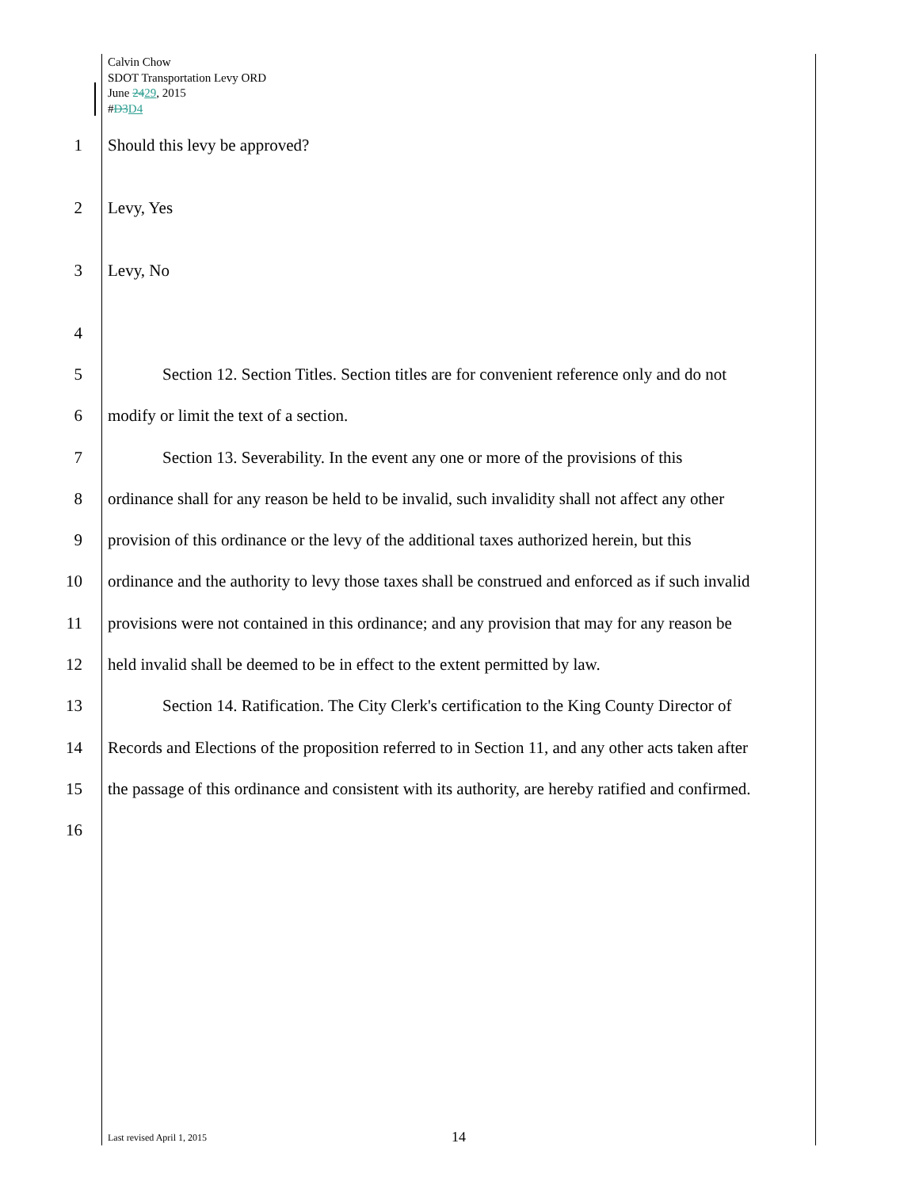Calvin Chow
SDOT Transportation Levy ORD
June 2429, 2015
#D3 D4
1 Should this levy be approved?
2 Levy, Yes
3 Levy, No
4
5 Section 12. Section Titles. Section titles are for convenient reference only and do not
6 modify or limit the text of a section.
7 Section 13. Severability. In the event any one or more of the provisions of this
8 ordinance shall for any reason be held to be invalid, such invalidity shall not affect any other
9 provision of this ordinance or the levy of the additional taxes authorized herein, but this
10 ordinance and the authority to levy those taxes shall be construed and enforced as if such invalid
11 provisions were not contained in this ordinance; and any provision that may for any reason be
12 held invalid shall be deemed to be in effect to the extent permitted by law.
13 Section 14. Ratification. The City Clerk's certification to the King County Director of
14 Records and Elections of the proposition referred to in Section 11, and any other acts taken after
15 the passage of this ordinance and consistent with its authority, are hereby ratified and confirmed.
16
Last revised April 1, 2015 14